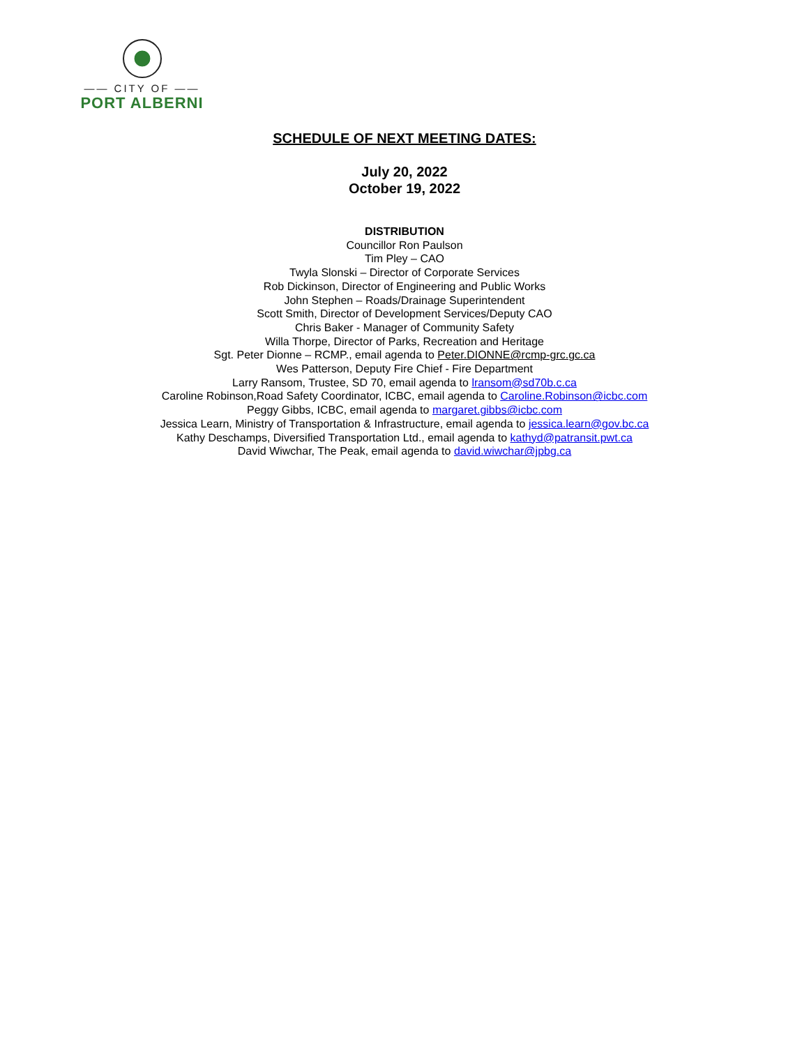—— CITY OF ——
PORT ALBERNI
SCHEDULE OF NEXT MEETING DATES:
July 20, 2022
October 19, 2022
DISTRIBUTION
Councillor Ron Paulson
Tim Pley – CAO
Twyla Slonski – Director of Corporate Services
Rob Dickinson, Director of Engineering and Public Works
John Stephen – Roads/Drainage Superintendent
Scott Smith, Director of Development Services/Deputy CAO
Chris Baker - Manager of Community Safety
Willa Thorpe, Director of Parks, Recreation and Heritage
Sgt. Peter Dionne – RCMP., email agenda to Peter.DIONNE@rcmp-grc.gc.ca
Wes Patterson, Deputy Fire Chief - Fire Department
Larry Ransom, Trustee, SD 70, email agenda to lransom@sd70b.c.ca
Caroline Robinson,Road Safety Coordinator, ICBC, email agenda to Caroline.Robinson@icbc.com
Peggy Gibbs, ICBC, email agenda to margaret.gibbs@icbc.com
Jessica Learn, Ministry of Transportation & Infrastructure, email agenda to jessica.learn@gov.bc.ca
Kathy Deschamps, Diversified Transportation Ltd., email agenda to kathyd@patransit.pwt.ca
David Wiwchar, The Peak, email agenda to david.wiwchar@jpbg.ca